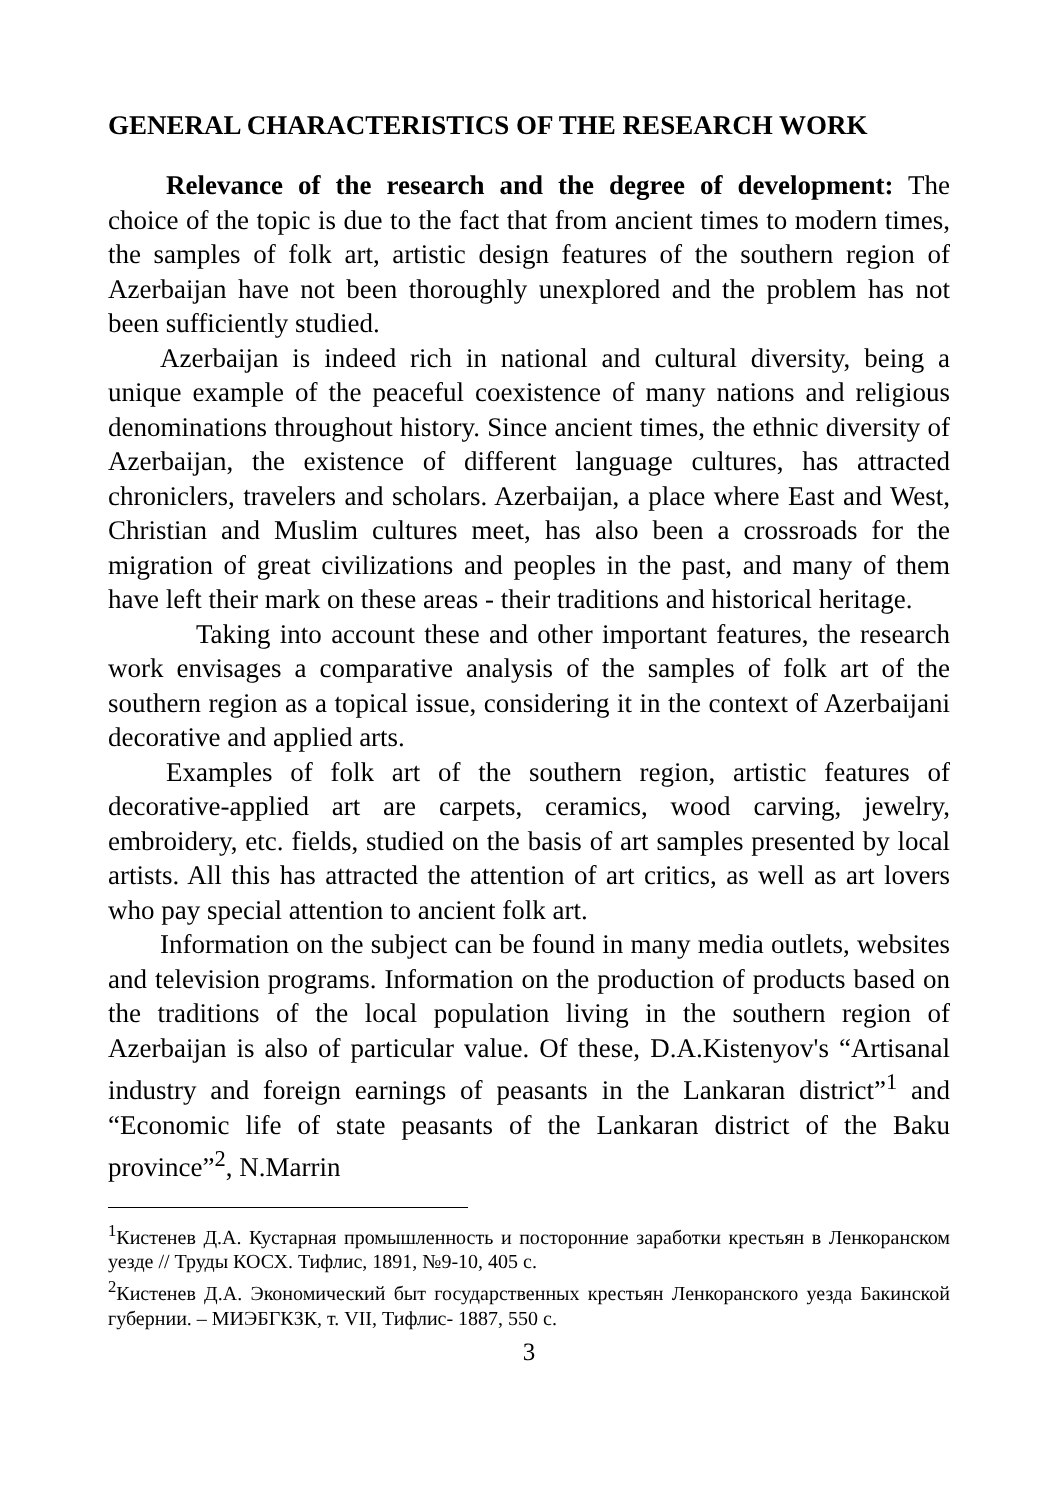GENERAL CHARACTERISTICS OF THE RESEARCH WORK
Relevance of the research and the degree of development: The choice of the topic is due to the fact that from ancient times to modern times, the samples of folk art, artistic design features of the southern region of Azerbaijan have not been thoroughly unexplored and the problem has not been sufficiently studied.
Azerbaijan is indeed rich in national and cultural diversity, being a unique example of the peaceful coexistence of many nations and religious denominations throughout history. Since ancient times, the ethnic diversity of Azerbaijan, the existence of different language cultures, has attracted chroniclers, travelers and scholars. Azerbaijan, a place where East and West, Christian and Muslim cultures meet, has also been a crossroads for the migration of great civilizations and peoples in the past, and many of them have left their mark on these areas - their traditions and historical heritage.
Taking into account these and other important features, the research work envisages a comparative analysis of the samples of folk art of the southern region as a topical issue, considering it in the context of Azerbaijani decorative and applied arts.
Examples of folk art of the southern region, artistic features of decorative-applied art are carpets, ceramics, wood carving, jewelry, embroidery, etc. fields, studied on the basis of art samples presented by local artists. All this has attracted the attention of art critics, as well as art lovers who pay special attention to ancient folk art.
Information on the subject can be found in many media outlets, websites and television programs. Information on the production of products based on the traditions of the local population living in the southern region of Azerbaijan is also of particular value. Of these, D.A.Kistenyov's “Artisanal industry and foreign earnings of peasants in the Lankaran district”<sup>1</sup> and “Economic life of state peasants of the Lankaran district of the Baku province”<sup>2</sup>, N.Marrin
<sup>1</sup> Кистенев Д.А. Кустарная промышленность и посторонние заработки крестьян в Ленкоранском уезде // Труды КОСХ. Тифлис, 1891, №9-10, 405 с.
<sup>2</sup> Кистенев Д.А. Экономический быт государственных крестьян Ленкоранского уезда Бакинской губернии. – МИЭБГКЗК, т. VII, Тифлис- 1887, 550 с.
3